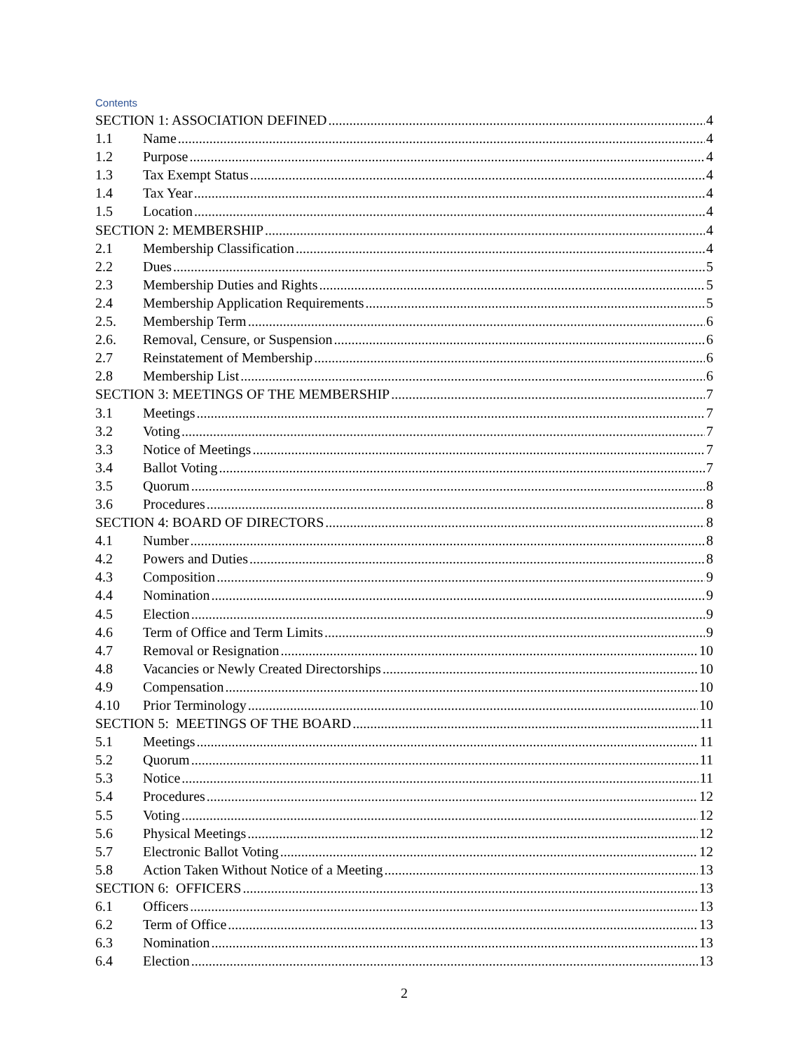Contents
SECTION 1: ASSOCIATION DEFINED 4
1.1 Name 4
1.2 Purpose 4
1.3 Tax Exempt Status 4
1.4 Tax Year 4
1.5 Location 4
SECTION 2: MEMBERSHIP 4
2.1 Membership Classification 4
2.2 Dues 5
2.3 Membership Duties and Rights 5
2.4 Membership Application Requirements 5
2.5. Membership Term 6
2.6. Removal, Censure, or Suspension 6
2.7 Reinstatement of Membership 6
2.8 Membership List 6
SECTION 3: MEETINGS OF THE MEMBERSHIP 7
3.1 Meetings 7
3.2 Voting 7
3.3 Notice of Meetings 7
3.4 Ballot Voting 7
3.5 Quorum 8
3.6 Procedures 8
SECTION 4: BOARD OF DIRECTORS 8
4.1 Number 8
4.2 Powers and Duties 8
4.3 Composition 9
4.4 Nomination 9
4.5 Election 9
4.6 Term of Office and Term Limits 9
4.7 Removal or Resignation 10
4.8 Vacancies or Newly Created Directorships 10
4.9 Compensation 10
4.10 Prior Terminology 10
SECTION 5: MEETINGS OF THE BOARD 11
5.1 Meetings 11
5.2 Quorum 11
5.3 Notice 11
5.4 Procedures 12
5.5 Voting 12
5.6 Physical Meetings 12
5.7 Electronic Ballot Voting 12
5.8 Action Taken Without Notice of a Meeting 13
SECTION 6: OFFICERS 13
6.1 Officers 13
6.2 Term of Office 13
6.3 Nomination 13
6.4 Election 13
2